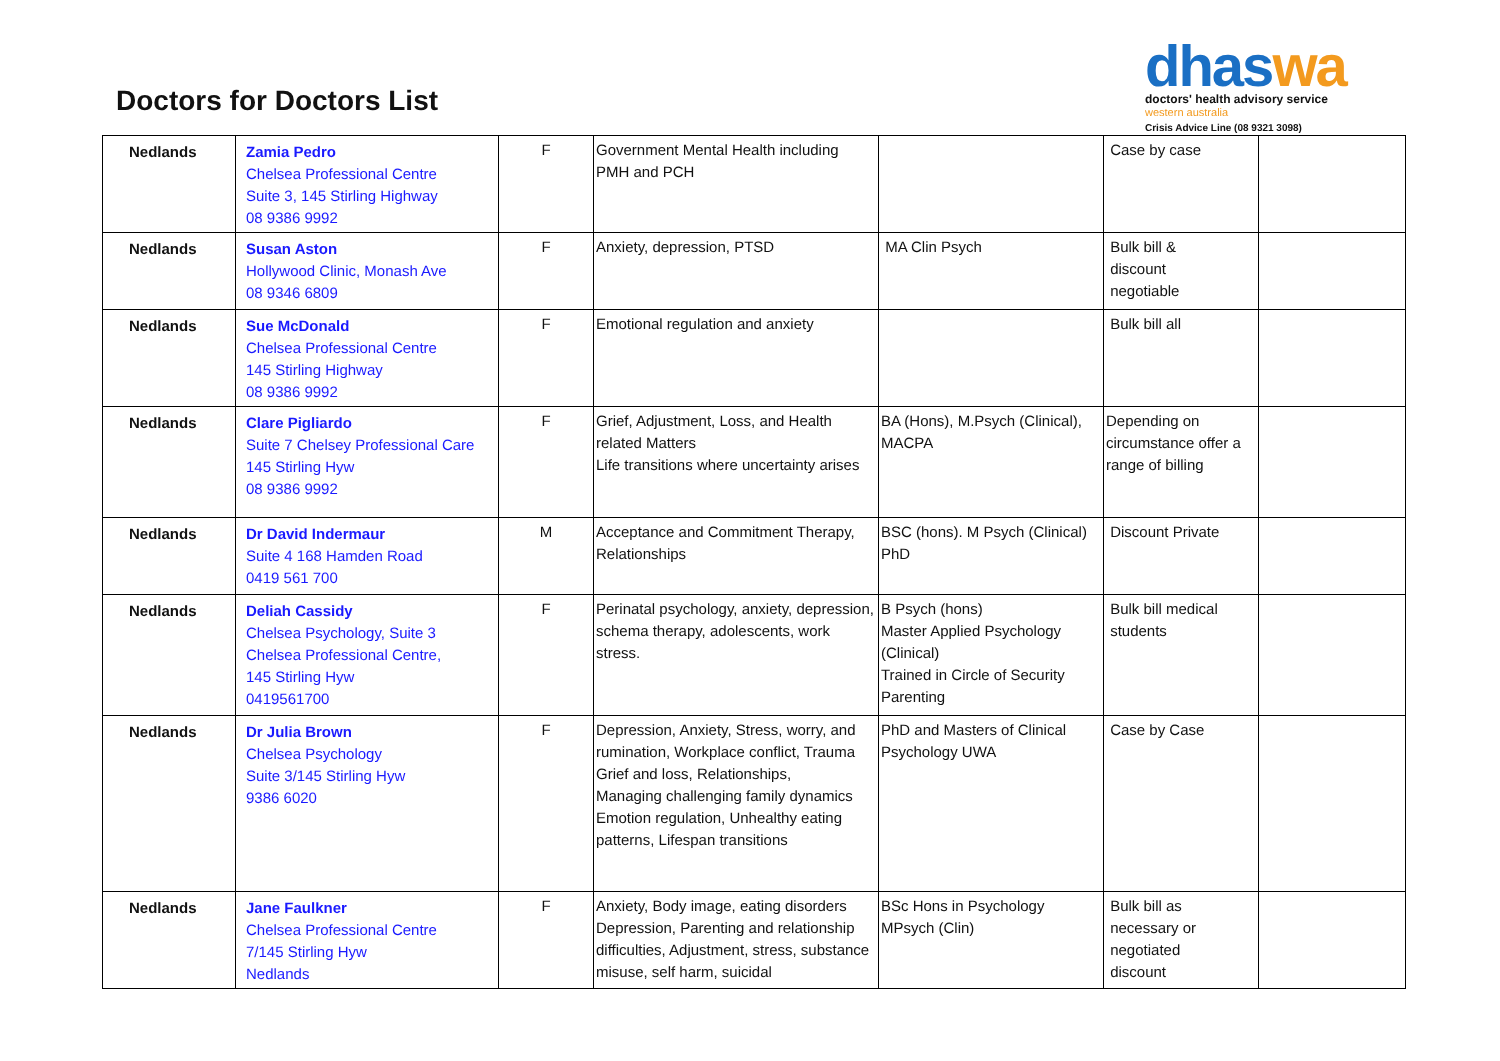Doctors for Doctors List
dhaswa
doctors' health advisory service
western australia
Crisis Advice Line (08 9321 3098)
| Nedlands | Zamia Pedro Chelsea Professional Centre Suite 3, 145 Stirling Highway 08 9386 9992 | F | Government Mental Health including PMH and PCH | | Case by case | |
| Nedlands | Susan Aston Hollywood Clinic, Monash Ave 08 9346 6809 | F | Anxiety, depression, PTSD | MA Clin Psych | Bulk bill & discount negotiable | |
| Nedlands | Sue McDonald Chelsea Professional Centre 145 Stirling Highway 08 9386 9992 | F | Emotional regulation and anxiety | | Bulk bill all | |
| Nedlands | Clare Pigliardo Suite 7 Chelsey Professional Care 145 Stirling Hyw 08 9386 9992 | F | Grief, Adjustment, Loss, and Health related Matters Life transitions where uncertainty arises | BA (Hons), M.Psych (Clinical), MACPA | Depending on circumstance offer a range of billing | |
| Nedlands | Dr David Indermaur Suite 4 168 Hamden Road 0419 561 700 | M | Acceptance and Commitment Therapy, Relationships | BSC (hons). M Psych (Clinical) PhD | Discount Private | |
| Nedlands | Deliah Cassidy Chelsea Psychology, Suite 3 Chelsea Professional Centre, 145 Stirling Hyw 0419561700 | F | Perinatal psychology, anxiety, depression, schema therapy, adolescents, work stress. | B Psych (hons) Master Applied Psychology (Clinical) Trained in Circle of Security Parenting | Bulk bill medical students | |
| Nedlands | Dr Julia Brown Chelsea Psychology Suite 3/145 Stirling Hyw 9386 6020 | F | Depression, Anxiety, Stress, worry, and rumination, Workplace conflict, Trauma Grief and loss, Relationships, Managing challenging family dynamics Emotion regulation, Unhealthy eating patterns, Lifespan transitions | PhD and Masters of Clinical Psychology UWA | Case by Case | |
| Nedlands | Jane Faulkner Chelsea Professional Centre 7/145 Stirling Hyw Nedlands | F | Anxiety, Body image, eating disorders Depression, Parenting and relationship difficulties, Adjustment, stress, substance misuse, self harm, suicidal | BSc Hons in Psychology MPsych (Clin) | Bulk bill as necessary or negotiated discount | |